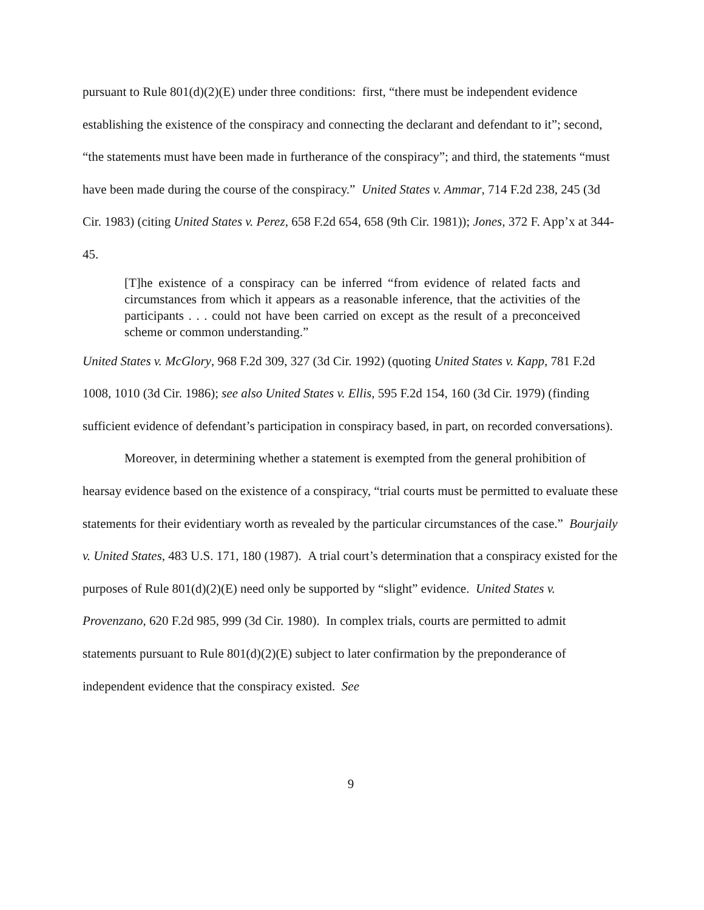pursuant to Rule 801(d)(2)(E) under three conditions: first, “there must be independent evidence establishing the existence of the conspiracy and connecting the declarant and defendant to it”; second, “the statements must have been made in furtherance of the conspiracy”; and third, the statements “must have been made during the course of the conspiracy.” United States v. Ammar, 714 F.2d 238, 245 (3d Cir. 1983) (citing United States v. Perez, 658 F.2d 654, 658 (9th Cir. 1981)); Jones, 372 F. App’x at 344-45.
[T]he existence of a conspiracy can be inferred “from evidence of related facts and circumstances from which it appears as a reasonable inference, that the activities of the participants . . . could not have been carried on except as the result of a preconceived scheme or common understanding.”
United States v. McGlory, 968 F.2d 309, 327 (3d Cir. 1992) (quoting United States v. Kapp, 781 F.2d 1008, 1010 (3d Cir. 1986); see also United States v. Ellis, 595 F.2d 154, 160 (3d Cir. 1979) (finding sufficient evidence of defendant’s participation in conspiracy based, in part, on recorded conversations).
Moreover, in determining whether a statement is exempted from the general prohibition of hearsay evidence based on the existence of a conspiracy, “trial courts must be permitted to evaluate these statements for their evidentiary worth as revealed by the particular circumstances of the case.” Bourjaily v. United States, 483 U.S. 171, 180 (1987). A trial court’s determination that a conspiracy existed for the purposes of Rule 801(d)(2)(E) need only be supported by “slight” evidence. United States v. Provenzano, 620 F.2d 985, 999 (3d Cir. 1980). In complex trials, courts are permitted to admit statements pursuant to Rule 801(d)(2)(E) subject to later confirmation by the preponderance of independent evidence that the conspiracy existed. See
9